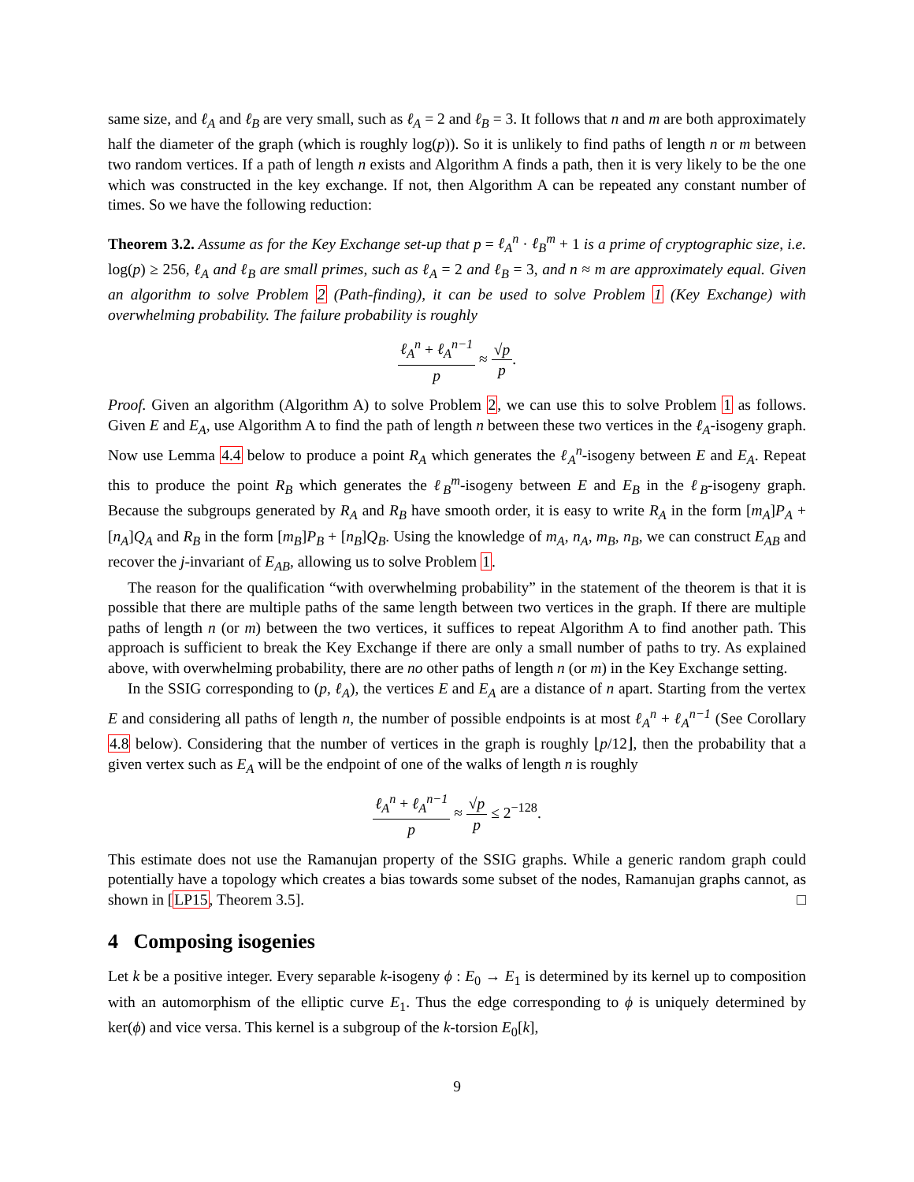same size, and ℓ<sub>A</sub> and ℓ<sub>B</sub> are very small, such as ℓ<sub>A</sub> = 2 and ℓ<sub>B</sub> = 3. It follows that n and m are both approximately half the diameter of the graph (which is roughly log(p)). So it is unlikely to find paths of length n or m between two random vertices. If a path of length n exists and Algorithm A finds a path, then it is very likely to be the one which was constructed in the key exchange. If not, then Algorithm A can be repeated any constant number of times. So we have the following reduction:
Theorem 3.2. Assume as for the Key Exchange set-up that p = ℓ<sub>A</sub><sup>n</sup> · ℓ<sub>B</sub><sup>m</sup> + 1 is a prime of cryptographic size, i.e. log(p) ≥ 256, ℓ<sub>A</sub> and ℓ<sub>B</sub> are small primes, such as ℓ<sub>A</sub> = 2 and ℓ<sub>B</sub> = 3, and n ≈ m are approximately equal. Given an algorithm to solve Problem 2 (Path-finding), it can be used to solve Problem 1 (Key Exchange) with overwhelming probability. The failure probability is roughly
ℓ<sub>A</sub><sup>n</sup> + ℓ<sub>A</sub><sup>n−1</sup> p ≈ √p p.
Proof. Given an algorithm (Algorithm A) to solve Problem 2, we can use this to solve Problem 1 as follows. Given E and E<sub>A</sub>, use Algorithm A to find the path of length n between these two vertices in the ℓ<sub>A</sub>-isogeny graph. Now use Lemma 4.4 below to produce a point R<sub>A</sub> which generates the ℓ<sub>A</sub><sup>n</sup>-isogeny between E and E<sub>A</sub>. Repeat this to produce the point R<sub>B</sub> which generates the ℓ<sub>B</sub><sup>m</sup>-isogeny between E and E<sub>B</sub> in the ℓ<sub>B</sub>-isogeny graph. Because the subgroups generated by R<sub>A</sub> and R<sub>B</sub> have smooth order, it is easy to write R<sub>A</sub> in the form [m<sub>A</sub>]P<sub>A</sub> + [n<sub>A</sub>]Q<sub>A</sub> and R<sub>B</sub> in the form [m<sub>B</sub>]P<sub>B</sub> + [n<sub>B</sub>]Q<sub>B</sub>. Using the knowledge of m<sub>A</sub>, n<sub>A</sub>, m<sub>B</sub>, n<sub>B</sub>, we can construct E<sub>AB</sub> and recover the j-invariant of E<sub>AB</sub>, allowing us to solve Problem 1.
The reason for the qualification “with overwhelming probability” in the statement of the theorem is that it is possible that there are multiple paths of the same length between two vertices in the graph. If there are multiple paths of length n (or m) between the two vertices, it suffices to repeat Algorithm A to find another path. This approach is sufficient to break the Key Exchange if there are only a small number of paths to try. As explained above, with overwhelming probability, there are no other paths of length n (or m) in the Key Exchange setting.
In the SSIG corresponding to (p, ℓ<sub>A</sub>), the vertices E and E<sub>A</sub> are a distance of n apart. Starting from the vertex E and considering all paths of length n, the number of possible endpoints is at most ℓ<sub>A</sub><sup>n</sup> + ℓ<sub>A</sub><sup>n−1</sup> (See Corollary 4.8 below). Considering that the number of vertices in the graph is roughly ⌊p/12⌋, then the probability that a given vertex such as E<sub>A</sub> will be the endpoint of one of the walks of length n is roughly
ℓ<sub>A</sub><sup>n</sup> + ℓ<sub>A</sub><sup>n−1</sup> p ≈ √p p ≤ 2<sup>−128</sup>.
This estimate does not use the Ramanujan property of the SSIG graphs. While a generic random graph could potentially have a topology which creates a bias towards some subset of the nodes, Ramanujan graphs cannot, as shown in [LP15, Theorem 3.5]. □
4 Composing isogenies
Let k be a positive integer. Every separable k-isogeny ϕ : E<sub>0</sub> → E<sub>1</sub> is determined by its kernel up to composition with an automorphism of the elliptic curve E<sub>1</sub>. Thus the edge corresponding to ϕ is uniquely determined by ker(ϕ) and vice versa. This kernel is a subgroup of the k-torsion E<sub>0</sub>[k],
9